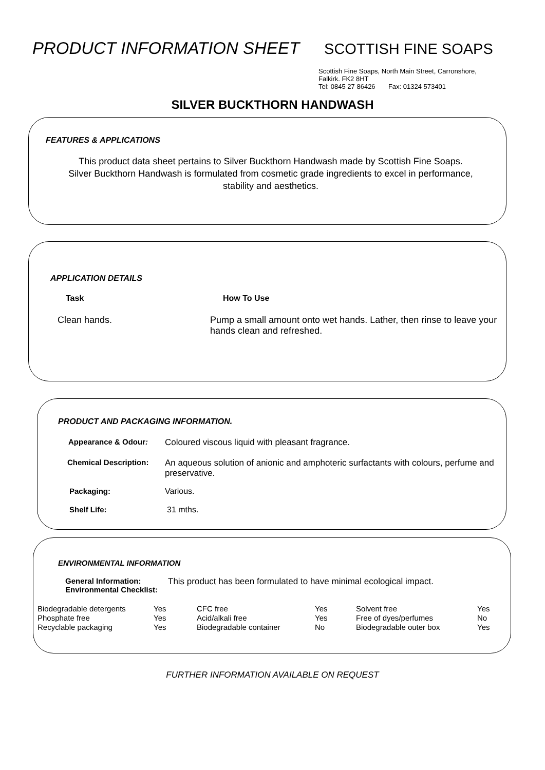PRODUCT INFORMATION SHEET
SCOTTISH FINE SOAPS
Scottish Fine Soaps, North Main Street, Carronshore,
Falkirk. FK2 8HT
Tel: 0845 27 86426 Fax: 01324 573401
SILVER BUCKTHORN HANDWASH
FEATURES & APPLICATIONS
This product data sheet pertains to Silver Buckthorn Handwash made by Scottish Fine Soaps. Silver Buckthorn Handwash is formulated from cosmetic grade ingredients to excel in performance, stability and aesthetics.
APPLICATION DETAILS
| Task | How To Use |
| --- | --- |
| Clean hands. | Pump a small amount onto wet hands. Lather, then rinse to leave your hands clean and refreshed. |
PRODUCT AND PACKAGING INFORMATION.
| Appearance & Odour : | Coloured viscous liquid with pleasant fragrance. |
| Chemical Description: | An aqueous solution of anionic and amphoteric surfactants with colours, perfume and preservative. |
| Packaging: | Various. |
| Shelf Life: | 31 mths. |
ENVIRONMENTAL INFORMATION
| General Information: Environmental Checklist: | This product has been formulated to have minimal ecological impact. |
| Biodegradable detergents | Yes | CFC free | Yes | Solvent free | Yes |
| Phosphate free | Yes | Acid/alkali free | Yes | Free of dyes/perfumes | No |
| Recyclable packaging | Yes | Biodegradable container | No | Biodegradable outer box | Yes |
FURTHER INFORMATION AVAILABLE ON REQUEST